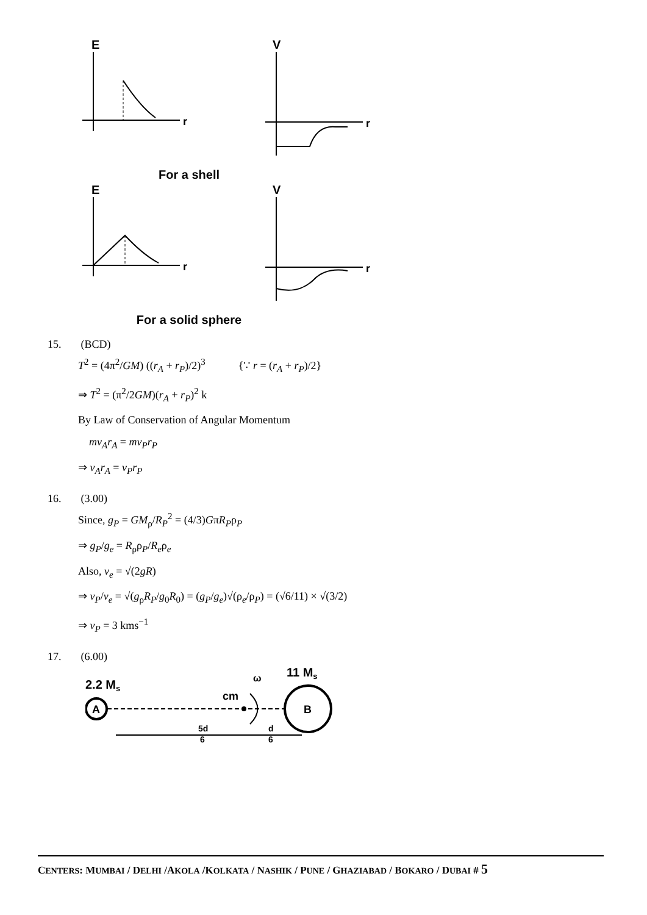E
r
V
r
For a shell
E
r
V
r
For a solid sphere
15. (BCD)
T<sup>2</sup> = (4π<sup>2</sup>/GM) ((r<sub>A</sub> + r<sub>P</sub>)/2)<sup>3</sup> {∵ r = (r<sub>A</sub> + r<sub>P</sub>)/2}
⇒ T<sup>2</sup> = (π<sup>2</sup>/2GM)(r<sub>A</sub> + r<sub>P</sub>)<sup>2</sup> k
By Law of Conservation of Angular Momentum
mv<sub>A</sub>r<sub>A</sub> = mv<sub>P</sub>r<sub>P</sub>
⇒ v<sub>A</sub>r<sub>A</sub> = v<sub>P</sub>r<sub>P</sub>
16. (3.00)
Since, g<sub>P</sub> = GM<sub>ρ</sub>/R<sub>P</sub><sup>2</sup> = (4/3)GπR<sub>P</sub>ρ<sub>P</sub>
⇒ g<sub>P</sub>/g<sub>e</sub> = R<sub>ρ</sub>ρ<sub>P</sub>/R<sub>e</sub>ρ<sub>e</sub>
Also, v<sub>e</sub> = √(2gR)
⇒ v<sub>P</sub>/v<sub>e</sub> = √(g<sub>ρ</sub>R<sub>P</sub>/g<sub>0</sub>R<sub>0</sub>) = (g<sub>P</sub>/g<sub>e</sub>)√(ρ<sub>e</sub>/ρ<sub>P</sub>) = (√6/11) × √(3/2)
⇒ v<sub>P</sub> = 3 kms<sup>−1</sup>
17. (6.00)
2.2 Ms
A
11 Ms
B
cm
ω
5d
6
d
6
CENTERS: MUMBAI / DELHI /AKOLA /KOLKATA / NASHIK / PUNE / GHAZIABAD / BOKARO / DUBAI # 5